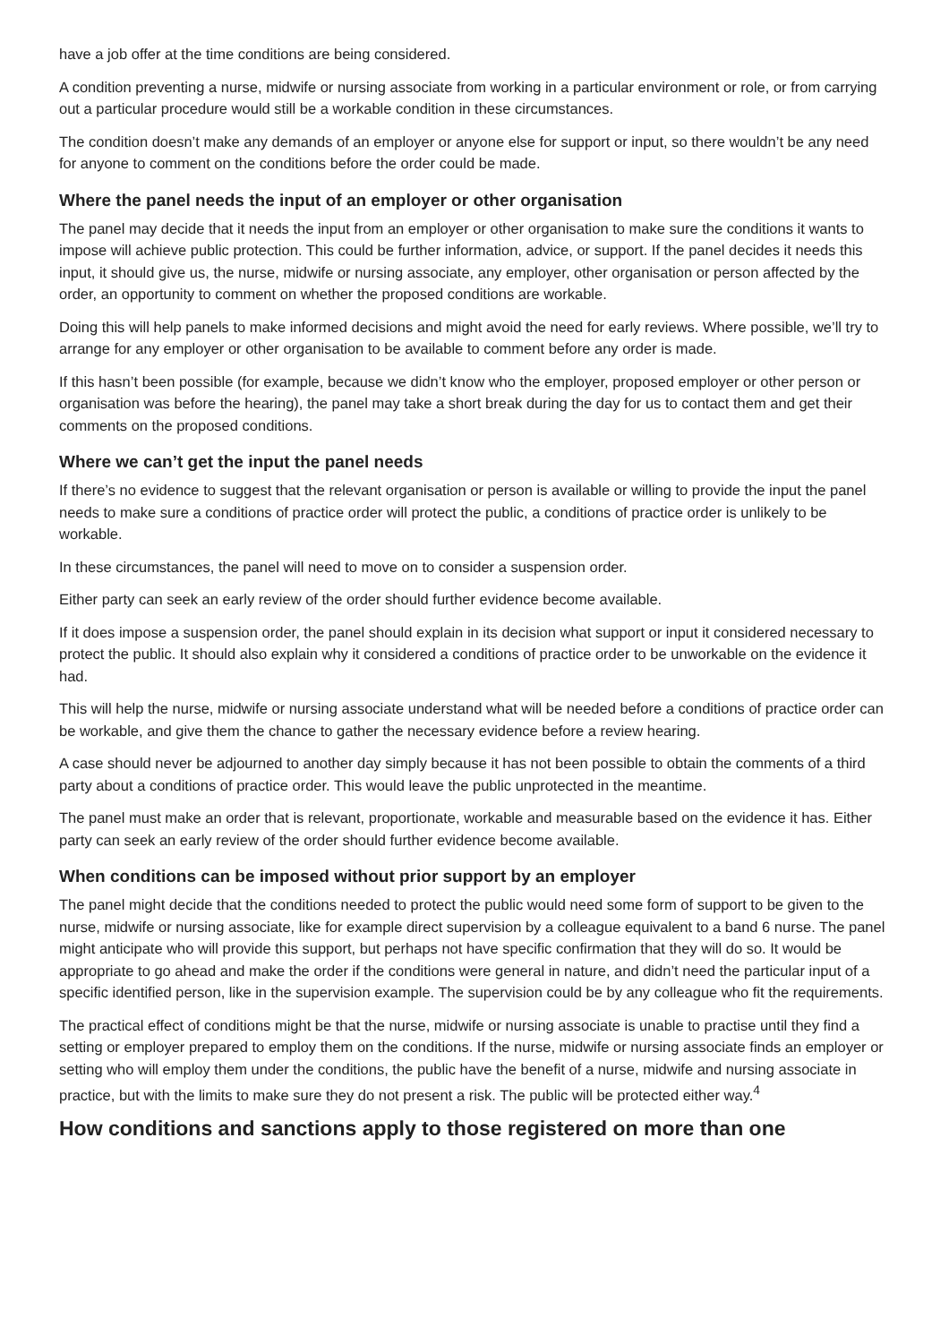have a job offer at the time conditions are being considered.
A condition preventing a nurse, midwife or nursing associate from working in a particular environment or role, or from carrying out a particular procedure would still be a workable condition in these circumstances.
The condition doesn’t make any demands of an employer or anyone else for support or input, so there wouldn’t be any need for anyone to comment on the conditions before the order could be made.
Where the panel needs the input of an employer or other organisation
The panel may decide that it needs the input from an employer or other organisation to make sure the conditions it wants to impose will achieve public protection. This could be further information, advice, or support. If the panel decides it needs this input, it should give us, the nurse, midwife or nursing associate, any employer, other organisation or person affected by the order, an opportunity to comment on whether the proposed conditions are workable.
Doing this will help panels to make informed decisions and might avoid the need for early reviews. Where possible, we’ll try to arrange for any employer or other organisation to be available to comment before any order is made.
If this hasn’t been possible (for example, because we didn’t know who the employer, proposed employer or other person or organisation was before the hearing), the panel may take a short break during the day for us to contact them and get their comments on the proposed conditions.
Where we can’t get the input the panel needs
If there’s no evidence to suggest that the relevant organisation or person is available or willing to provide the input the panel needs to make sure a conditions of practice order will protect the public, a conditions of practice order is unlikely to be workable.
In these circumstances, the panel will need to move on to consider a suspension order.
Either party can seek an early review of the order should further evidence become available.
If it does impose a suspension order, the panel should explain in its decision what support or input it considered necessary to protect the public. It should also explain why it considered a conditions of practice order to be unworkable on the evidence it had.
This will help the nurse, midwife or nursing associate understand what will be needed before a conditions of practice order can be workable, and give them the chance to gather the necessary evidence before a review hearing.
A case should never be adjourned to another day simply because it has not been possible to obtain the comments of a third party about a conditions of practice order. This would leave the public unprotected in the meantime.
The panel must make an order that is relevant, proportionate, workable and measurable based on the evidence it has. Either party can seek an early review of the order should further evidence become available.
When conditions can be imposed without prior support by an employer
The panel might decide that the conditions needed to protect the public would need some form of support to be given to the nurse, midwife or nursing associate, like for example direct supervision by a colleague equivalent to a band 6 nurse. The panel might anticipate who will provide this support, but perhaps not have specific confirmation that they will do so. It would be appropriate to go ahead and make the order if the conditions were general in nature, and didn’t need the particular input of a specific identified person, like in the supervision example. The supervision could be by any colleague who fit the requirements.
The practical effect of conditions might be that the nurse, midwife or nursing associate is unable to practise until they find a setting or employer prepared to employ them on the conditions. If the nurse, midwife or nursing associate finds an employer or setting who will employ them under the conditions, the public have the benefit of a nurse, midwife and nursing associate in practice, but with the limits to make sure they do not present a risk. The public will be protected either way.<sup>4</sup>
How conditions and sanctions apply to those registered on more than one